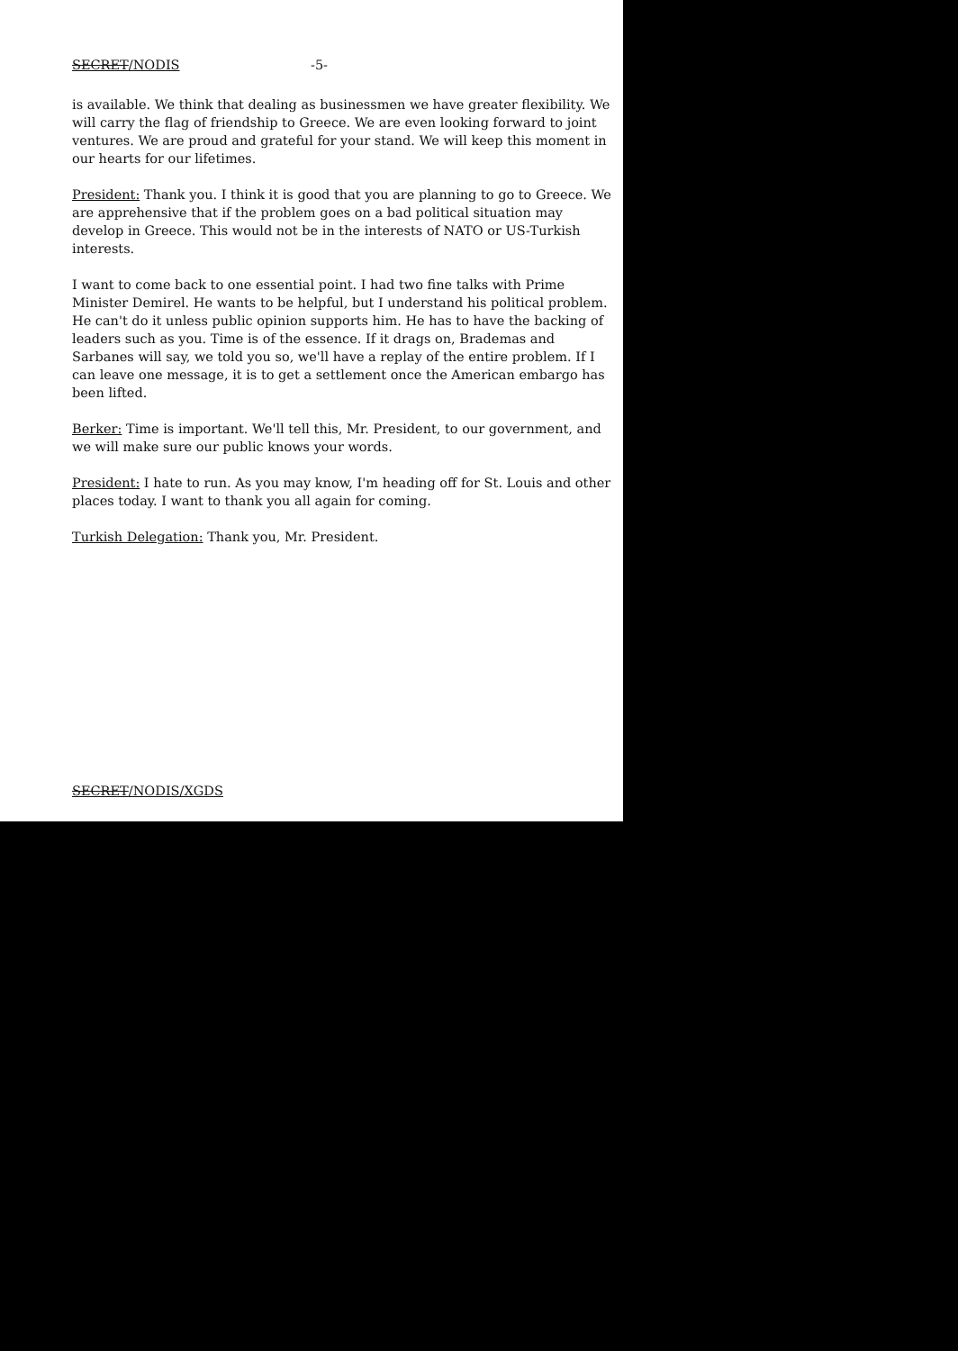SECRET/NODIS -5-
is available. We think that dealing as businessmen we have greater flexibility. We will carry the flag of friendship to Greece. We are even looking forward to joint ventures. We are proud and grateful for your stand. We will keep this moment in our hearts for our lifetimes.
President: Thank you. I think it is good that you are planning to go to Greece. We are apprehensive that if the problem goes on a bad political situation may develop in Greece. This would not be in the interests of NATO or US-Turkish interests.
I want to come back to one essential point. I had two fine talks with Prime Minister Demirel. He wants to be helpful, but I understand his political problem. He can't do it unless public opinion supports him. He has to have the backing of leaders such as you. Time is of the essence. If it drags on, Brademas and Sarbanes will say, we told you so, we'll have a replay of the entire problem. If I can leave one message, it is to get a settlement once the American embargo has been lifted.
Berker: Time is important. We'll tell this, Mr. President, to our government, and we will make sure our public knows your words.
President: I hate to run. As you may know, I'm heading off for St. Louis and other places today. I want to thank you all again for coming.
Turkish Delegation: Thank you, Mr. President.
SECRET/NODIS/XGDS